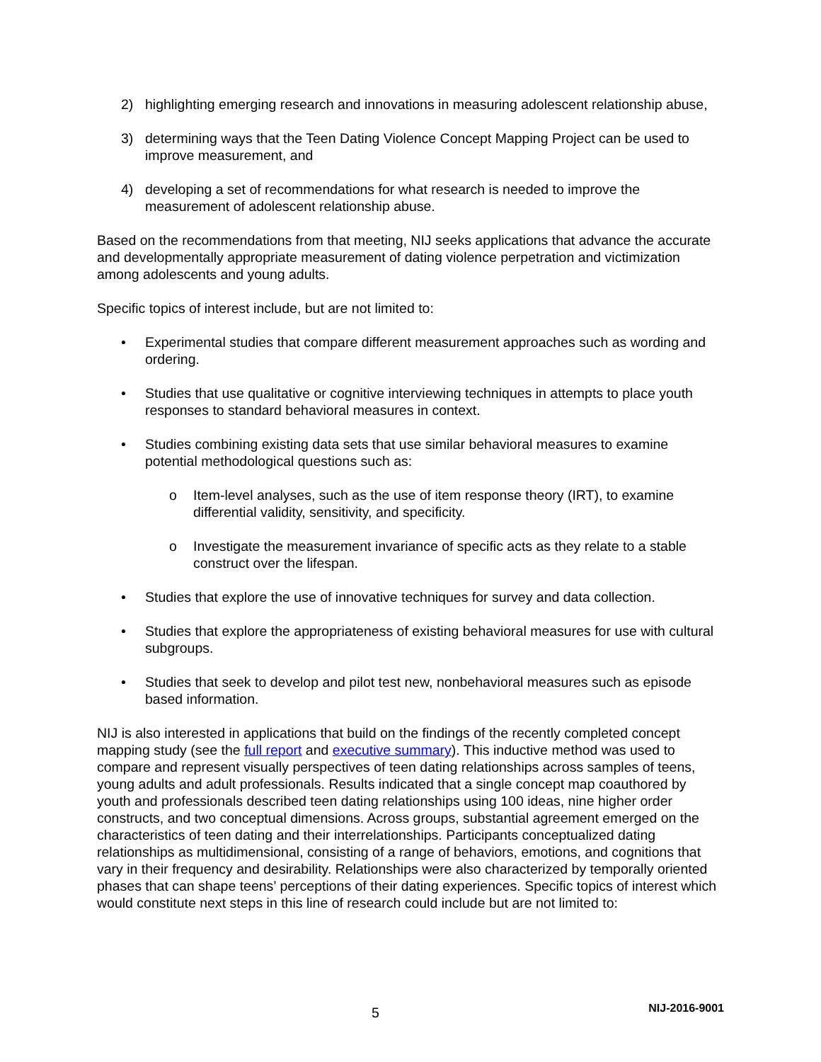2) highlighting emerging research and innovations in measuring adolescent relationship abuse,
3) determining ways that the Teen Dating Violence Concept Mapping Project can be used to improve measurement, and
4) developing a set of recommendations for what research is needed to improve the measurement of adolescent relationship abuse.
Based on the recommendations from that meeting, NIJ seeks applications that advance the accurate and developmentally appropriate measurement of dating violence perpetration and victimization among adolescents and young adults.
Specific topics of interest include, but are not limited to:
• Experimental studies that compare different measurement approaches such as wording and ordering.
• Studies that use qualitative or cognitive interviewing techniques in attempts to place youth responses to standard behavioral measures in context.
• Studies combining existing data sets that use similar behavioral measures to examine potential methodological questions such as:
o Item-level analyses, such as the use of item response theory (IRT), to examine differential validity, sensitivity, and specificity.
o Investigate the measurement invariance of specific acts as they relate to a stable construct over the lifespan.
• Studies that explore the use of innovative techniques for survey and data collection.
• Studies that explore the appropriateness of existing behavioral measures for use with cultural subgroups.
• Studies that seek to develop and pilot test new, nonbehavioral measures such as episode based information.
NIJ is also interested in applications that build on the findings of the recently completed concept mapping study (see the full report and executive summary). This inductive method was used to compare and represent visually perspectives of teen dating relationships across samples of teens, young adults and adult professionals. Results indicated that a single concept map coauthored by youth and professionals described teen dating relationships using 100 ideas, nine higher order constructs, and two conceptual dimensions. Across groups, substantial agreement emerged on the characteristics of teen dating and their interrelationships. Participants conceptualized dating relationships as multidimensional, consisting of a range of behaviors, emotions, and cognitions that vary in their frequency and desirability. Relationships were also characterized by temporally oriented phases that can shape teens’ perceptions of their dating experiences. Specific topics of interest which would constitute next steps in this line of research could include but are not limited to:
5 NIJ-2016-9001